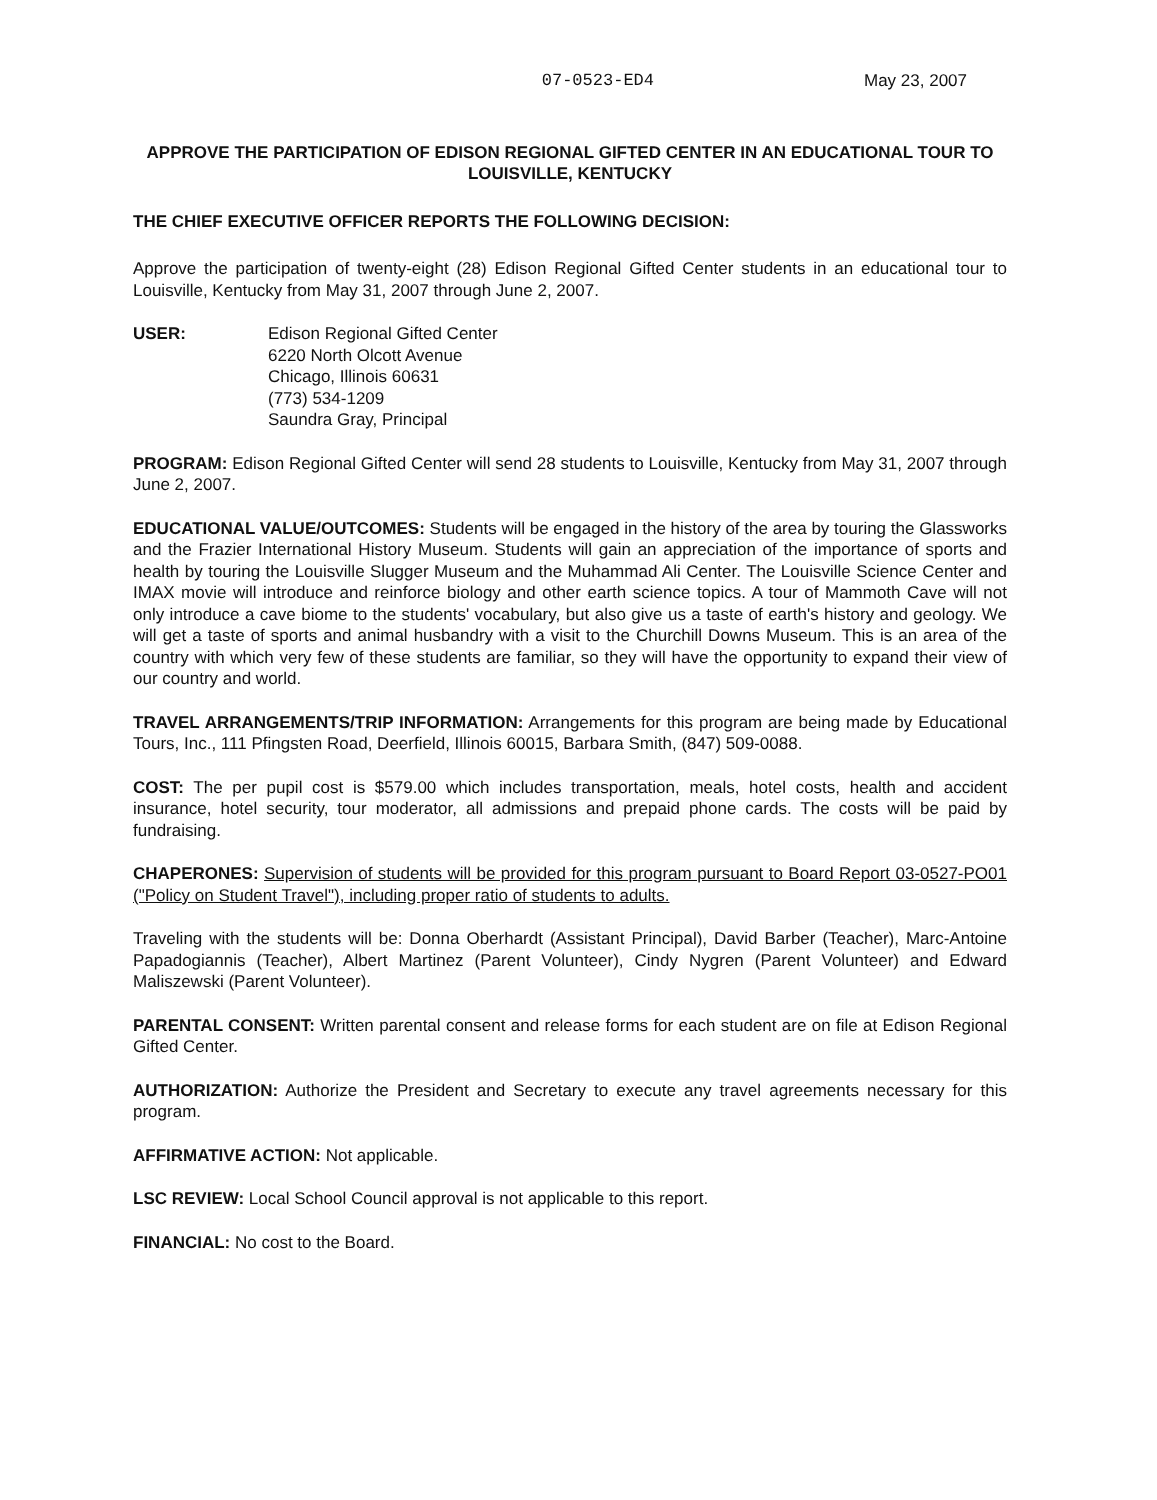07-0523-ED4 May 23, 2007
APPROVE THE PARTICIPATION OF EDISON REGIONAL GIFTED CENTER IN AN EDUCATIONAL TOUR TO LOUISVILLE, KENTUCKY
THE CHIEF EXECUTIVE OFFICER REPORTS THE FOLLOWING DECISION:
Approve the participation of twenty-eight (28) Edison Regional Gifted Center students in an educational tour to Louisville, Kentucky from May 31, 2007 through June 2, 2007.
USER: Edison Regional Gifted Center
6220 North Olcott Avenue
Chicago, Illinois 60631
(773) 534-1209
Saundra Gray, Principal
PROGRAM: Edison Regional Gifted Center will send 28 students to Louisville, Kentucky from May 31, 2007 through June 2, 2007.
EDUCATIONAL VALUE/OUTCOMES: Students will be engaged in the history of the area by touring the Glassworks and the Frazier International History Museum. Students will gain an appreciation of the importance of sports and health by touring the Louisville Slugger Museum and the Muhammad Ali Center. The Louisville Science Center and IMAX movie will introduce and reinforce biology and other earth science topics. A tour of Mammoth Cave will not only introduce a cave biome to the students' vocabulary, but also give us a taste of earth's history and geology. We will get a taste of sports and animal husbandry with a visit to the Churchill Downs Museum. This is an area of the country with which very few of these students are familiar, so they will have the opportunity to expand their view of our country and world.
TRAVEL ARRANGEMENTS/TRIP INFORMATION: Arrangements for this program are being made by Educational Tours, Inc., 111 Pfingsten Road, Deerfield, Illinois 60015, Barbara Smith, (847) 509-0088.
COST: The per pupil cost is $579.00 which includes transportation, meals, hotel costs, health and accident insurance, hotel security, tour moderator, all admissions and prepaid phone cards. The costs will be paid by fundraising.
CHAPERONES: Supervision of students will be provided for this program pursuant to Board Report 03-0527-PO01 ("Policy on Student Travel"), including proper ratio of students to adults.
Traveling with the students will be: Donna Oberhardt (Assistant Principal), David Barber (Teacher), Marc-Antoine Papadogiannis (Teacher), Albert Martinez (Parent Volunteer), Cindy Nygren (Parent Volunteer) and Edward Maliszewski (Parent Volunteer).
PARENTAL CONSENT: Written parental consent and release forms for each student are on file at Edison Regional Gifted Center.
AUTHORIZATION: Authorize the President and Secretary to execute any travel agreements necessary for this program.
AFFIRMATIVE ACTION: Not applicable.
LSC REVIEW: Local School Council approval is not applicable to this report.
FINANCIAL: No cost to the Board.